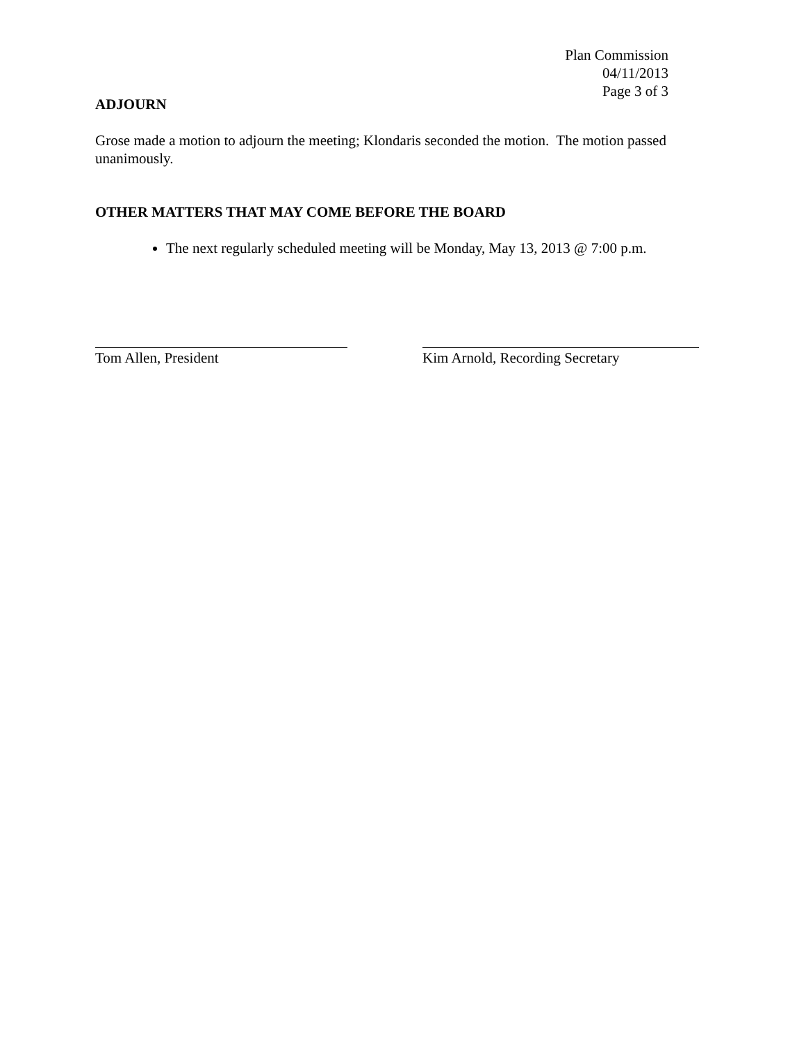Plan Commission
04/11/2013
Page 3 of 3
ADJOURN
Grose made a motion to adjourn the meeting; Klondaris seconded the motion. The motion passed unanimously.
OTHER MATTERS THAT MAY COME BEFORE THE BOARD
The next regularly scheduled meeting will be Monday, May 13, 2013 @ 7:00 p.m.
Tom Allen, President Kim Arnold, Recording Secretary